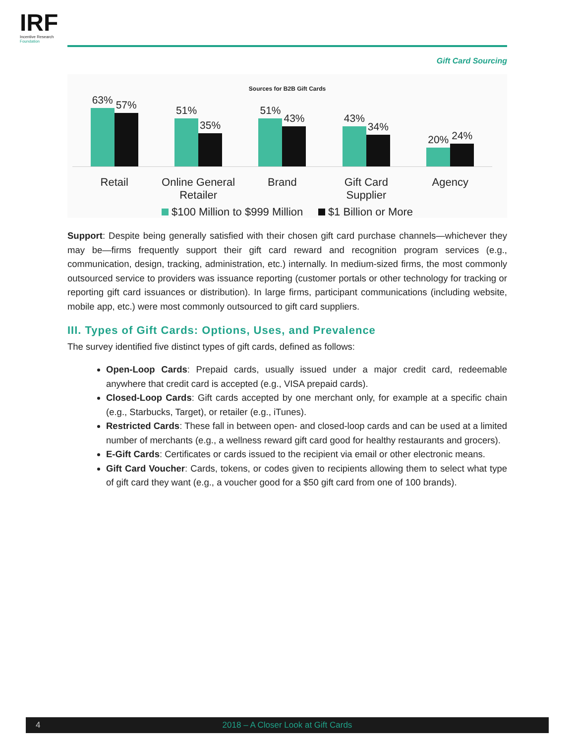IRF
Incentive Research
Foundation
Gift Card Sourcing
Sources for B2B Gift Cards
63%
57%
51%
35%
51%
43%
43%
34%
20%
24%
Retail Online General Retailer
Brand Gift Card Supplier
Agency
$100 Million to $999 Million $1 Billion or More
Support: Despite being generally satisfied with their chosen gift card purchase channels—whichever they may be—firms frequently support their gift card reward and recognition program services (e.g., communication, design, tracking, administration, etc.) internally. In medium-sized firms, the most commonly outsourced service to providers was issuance reporting (customer portals or other technology for tracking or reporting gift card issuances or distribution). In large firms, participant communications (including website, mobile app, etc.) were most commonly outsourced to gift card suppliers.
III. Types of Gift Cards: Options, Uses, and Prevalence
The survey identified five distinct types of gift cards, defined as follows:
Open-Loop Cards: Prepaid cards, usually issued under a major credit card, redeemable anywhere that credit card is accepted (e.g., VISA prepaid cards).
Closed-Loop Cards: Gift cards accepted by one merchant only, for example at a specific chain (e.g., Starbucks, Target), or retailer (e.g., iTunes).
Restricted Cards: These fall in between open- and closed-loop cards and can be used at a limited number of merchants (e.g., a wellness reward gift card good for healthy restaurants and grocers).
E-Gift Cards: Certificates or cards issued to the recipient via email or other electronic means.
Gift Card Voucher: Cards, tokens, or codes given to recipients allowing them to select what type of gift card they want (e.g., a voucher good for a $50 gift card from one of 100 brands).
4
2018 – A Closer Look at Gift Cards